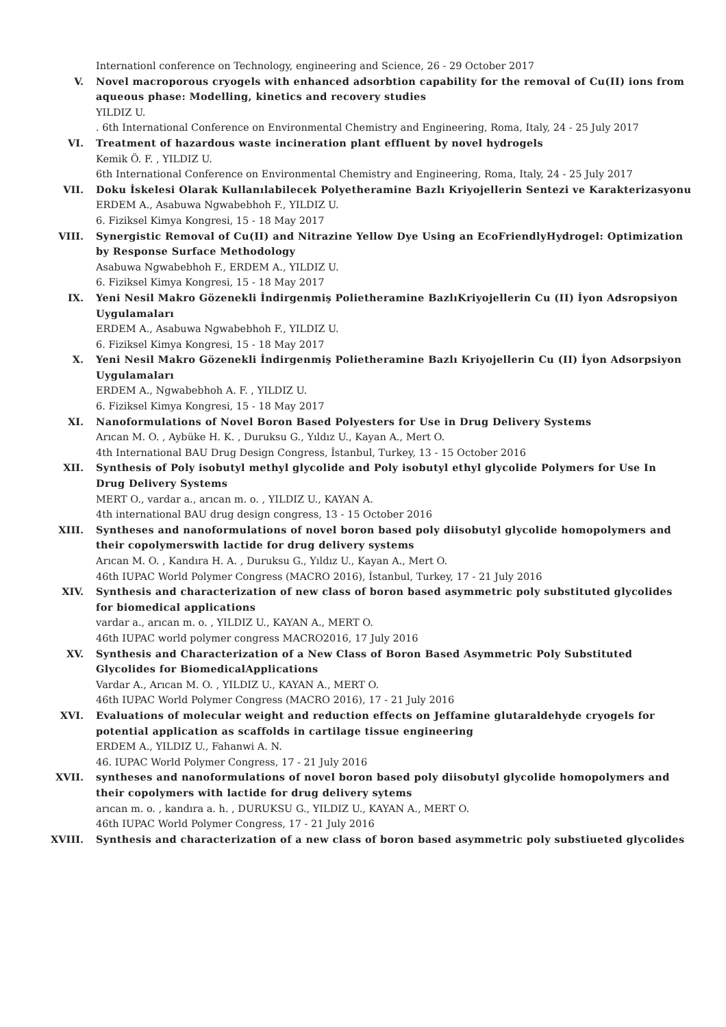Internationl conference on Technology, engineering and Science, 26 - 29 October 2017
V. Novel macroporous cryogels with enhanced adsorbtion capability for the removal of Cu(II) ions from aqueous phase: Modelling, kinetics and recovery studies
YILDIZ U.
. 6th International Conference on Environmental Chemistry and Engineering, Roma, Italy, 24 - 25 July 2017
VI. Treatment of hazardous waste incineration plant effluent by novel hydrogels
Kemik Ö. F. , YILDIZ U.
6th International Conference on Environmental Chemistry and Engineering, Roma, Italy, 24 - 25 July 2017
VII. Doku İskelesi Olarak Kullanılabilecek Polyetheramine Bazlı Kriyojellerin Sentezi ve Karakterizasyonu
ERDEM A., Asabuwa Ngwabebhoh F., YILDIZ U.
6. Fiziksel Kimya Kongresi, 15 - 18 May 2017
VIII. Synergistic Removal of Cu(II) and Nitrazine Yellow Dye Using an EcoFriendlyHydrogel: Optimization by Response Surface Methodology
Asabuwa Ngwabebhoh F., ERDEM A., YILDIZ U.
6. Fiziksel Kimya Kongresi, 15 - 18 May 2017
IX. Yeni Nesil Makro Gözenekli İndirgenmiş Polietheramine BazlıKriyojellerin Cu (II) İyon Adsropsiyon Uygulamaları
ERDEM A., Asabuwa Ngwabebhoh F., YILDIZ U.
6. Fiziksel Kimya Kongresi, 15 - 18 May 2017
X. Yeni Nesil Makro Gözenekli İndirgenmiş Polietheramine Bazlı Kriyojellerin Cu (II) İyon Adsorpsiyon Uygulamaları
ERDEM A., Ngwabebhoh A. F. , YILDIZ U.
6. Fiziksel Kimya Kongresi, 15 - 18 May 2017
XI. Nanoformulations of Novel Boron Based Polyesters for Use in Drug Delivery Systems
Arıcan M. O. , Aybüke H. K. , Duruksu G., Yıldız U., Kayan A., Mert O.
4th International BAU Drug Design Congress, İstanbul, Turkey, 13 - 15 October 2016
XII. Synthesis of Poly isobutyl methyl glycolide and Poly isobutyl ethyl glycolide Polymers for Use In Drug Delivery Systems
MERT O., vardar a., arıcan m. o. , YILDIZ U., KAYAN A.
4th international BAU drug design congress, 13 - 15 October 2016
XIII. Syntheses and nanoformulations of novel boron based poly diisobutyl glycolide homopolymers and their copolymerswith lactide for drug delivery systems
Arıcan M. O. , Kandıra H. A. , Duruksu G., Yıldız U., Kayan A., Mert O.
46th IUPAC World Polymer Congress (MACRO 2016), İstanbul, Turkey, 17 - 21 July 2016
XIV. Synthesis and characterization of new class of boron based asymmetric poly substituted glycolides for biomedical applications
vardar a., arıcan m. o. , YILDIZ U., KAYAN A., MERT O.
46th IUPAC world polymer congress MACRO2016, 17 July 2016
XV. Synthesis and Characterization of a New Class of Boron Based Asymmetric Poly Substituted Glycolides for BiomedicalApplications
Vardar A., Arıcan M. O. , YILDIZ U., KAYAN A., MERT O.
46th IUPAC World Polymer Congress (MACRO 2016), 17 - 21 July 2016
XVI. Evaluations of molecular weight and reduction effects on Jeffamine glutaraldehyde cryogels for potential application as scaffolds in cartilage tissue engineering
ERDEM A., YILDIZ U., Fahanwi A. N.
46. IUPAC World Polymer Congress, 17 - 21 July 2016
XVII. syntheses and nanoformulations of novel boron based poly diisobutyl glycolide homopolymers and their copolymers with lactide for drug delivery sytems
arıcan m. o. , kandıra a. h. , DURUKSU G., YILDIZ U., KAYAN A., MERT O.
46th IUPAC World Polymer Congress, 17 - 21 July 2016
XVIII. Synthesis and characterization of a new class of boron based asymmetric poly substiueted glycolides